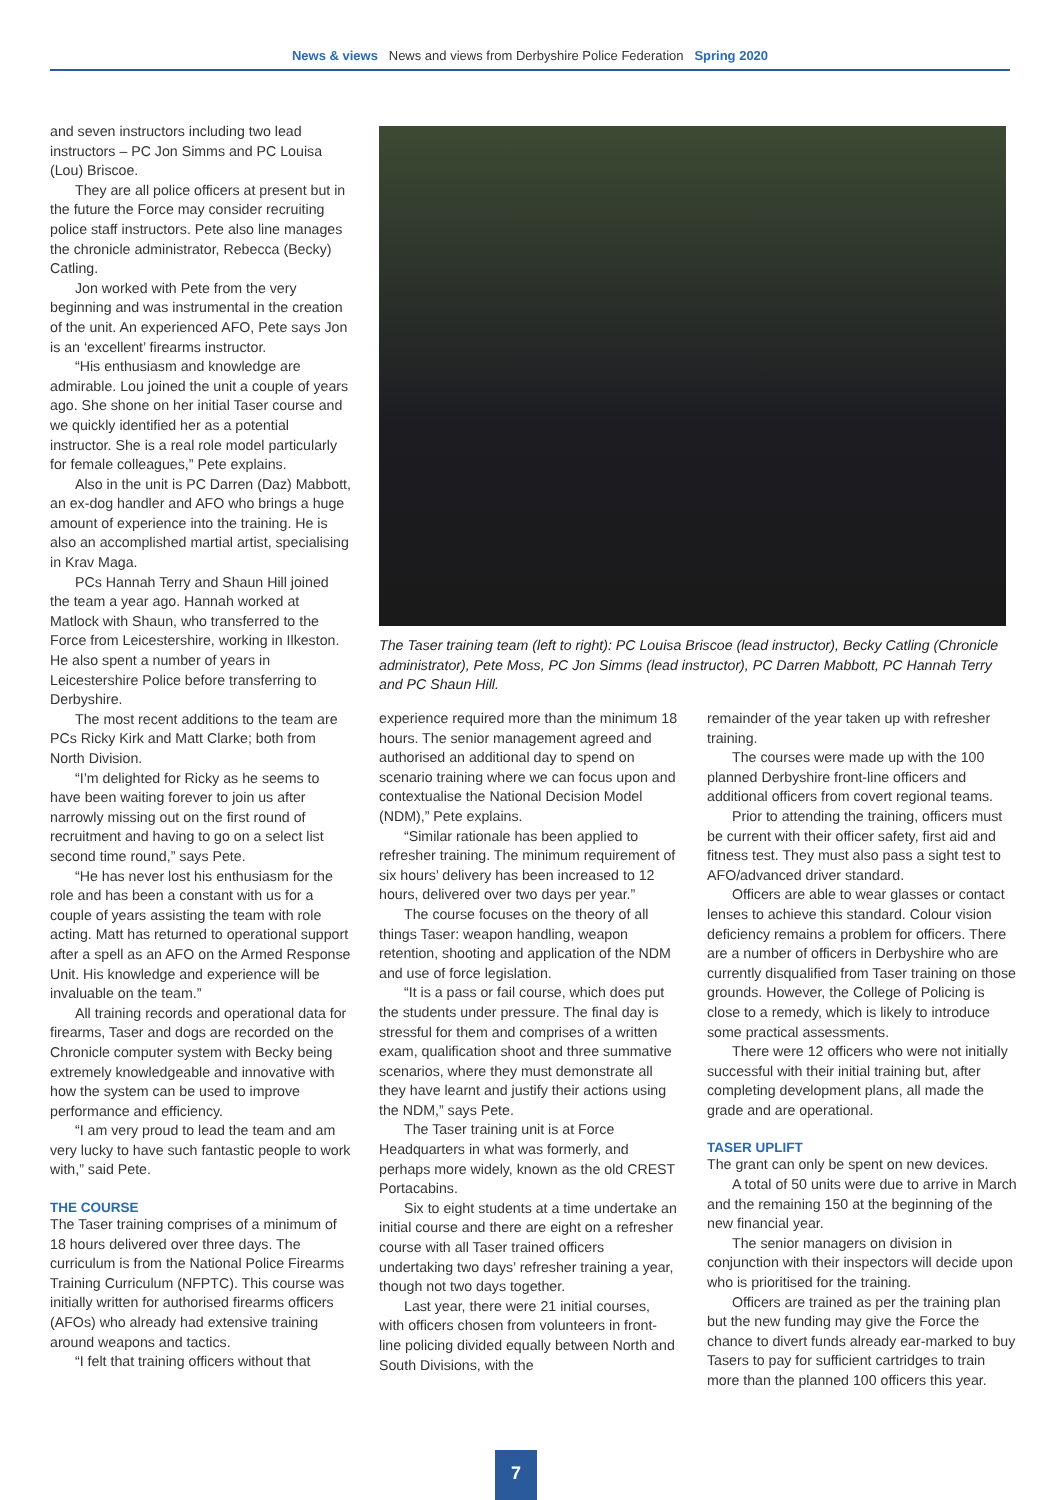News & views News and views from Derbyshire Police Federation Spring 2020
and seven instructors including two lead instructors – PC Jon Simms and PC Louisa (Lou) Briscoe.
They are all police officers at present but in the future the Force may consider recruiting police staff instructors. Pete also line manages the chronicle administrator, Rebecca (Becky) Catling.
Jon worked with Pete from the very beginning and was instrumental in the creation of the unit. An experienced AFO, Pete says Jon is an ‘excellent’ firearms instructor.
“His enthusiasm and knowledge are admirable. Lou joined the unit a couple of years ago. She shone on her initial Taser course and we quickly identified her as a potential instructor. She is a real role model particularly for female colleagues,” Pete explains.
Also in the unit is PC Darren (Daz) Mabbott, an ex-dog handler and AFO who brings a huge amount of experience into the training. He is also an accomplished martial artist, specialising in Krav Maga.
PCs Hannah Terry and Shaun Hill joined the team a year ago. Hannah worked at Matlock with Shaun, who transferred to the Force from Leicestershire, working in Ilkeston. He also spent a number of years in Leicestershire Police before transferring to Derbyshire.
The most recent additions to the team are PCs Ricky Kirk and Matt Clarke; both from North Division.
“I’m delighted for Ricky as he seems to have been waiting forever to join us after narrowly missing out on the first round of recruitment and having to go on a select list second time round,” says Pete.
“He has never lost his enthusiasm for the role and has been a constant with us for a couple of years assisting the team with role acting. Matt has returned to operational support after a spell as an AFO on the Armed Response Unit. His knowledge and experience will be invaluable on the team.”
All training records and operational data for firearms, Taser and dogs are recorded on the Chronicle computer system with Becky being extremely knowledgeable and innovative with how the system can be used to improve performance and efficiency.
“I am very proud to lead the team and am very lucky to have such fantastic people to work with,” said Pete.
THE COURSE
The Taser training comprises of a minimum of 18 hours delivered over three days. The curriculum is from the National Police Firearms Training Curriculum (NFPTC). This course was initially written for authorised firearms officers (AFOs) who already had extensive training around weapons and tactics.
“I felt that training officers without that
The Taser training team (left to right): PC Louisa Briscoe (lead instructor), Becky Catling (Chronicle administrator), Pete Moss, PC Jon Simms (lead instructor), PC Darren Mabbott, PC Hannah Terry and PC Shaun Hill.
experience required more than the minimum 18 hours. The senior management agreed and authorised an additional day to spend on scenario training where we can focus upon and contextualise the National Decision Model (NDM),” Pete explains.
“Similar rationale has been applied to refresher training. The minimum requirement of six hours’ delivery has been increased to 12 hours, delivered over two days per year.”
The course focuses on the theory of all things Taser: weapon handling, weapon retention, shooting and application of the NDM and use of force legislation.
“It is a pass or fail course, which does put the students under pressure. The final day is stressful for them and comprises of a written exam, qualification shoot and three summative scenarios, where they must demonstrate all they have learnt and justify their actions using the NDM,” says Pete.
The Taser training unit is at Force Headquarters in what was formerly, and perhaps more widely, known as the old CREST Portacabins.
Six to eight students at a time undertake an initial course and there are eight on a refresher course with all Taser trained officers undertaking two days’ refresher training a year, though not two days together.
Last year, there were 21 initial courses, with officers chosen from volunteers in front-line policing divided equally between North and South Divisions, with the
remainder of the year taken up with refresher training.
The courses were made up with the 100 planned Derbyshire front-line officers and additional officers from covert regional teams.
Prior to attending the training, officers must be current with their officer safety, first aid and fitness test. They must also pass a sight test to AFO/advanced driver standard.
Officers are able to wear glasses or contact lenses to achieve this standard. Colour vision deficiency remains a problem for officers. There are a number of officers in Derbyshire who are currently disqualified from Taser training on those grounds. However, the College of Policing is close to a remedy, which is likely to introduce some practical assessments.
There were 12 officers who were not initially successful with their initial training but, after completing development plans, all made the grade and are operational.
TASER UPLIFT
The grant can only be spent on new devices.
A total of 50 units were due to arrive in March and the remaining 150 at the beginning of the new financial year.
The senior managers on division in conjunction with their inspectors will decide upon who is prioritised for the training.
Officers are trained as per the training plan but the new funding may give the Force the chance to divert funds already ear-marked to buy Tasers to pay for sufficient cartridges to train more than the planned 100 officers this year.
7